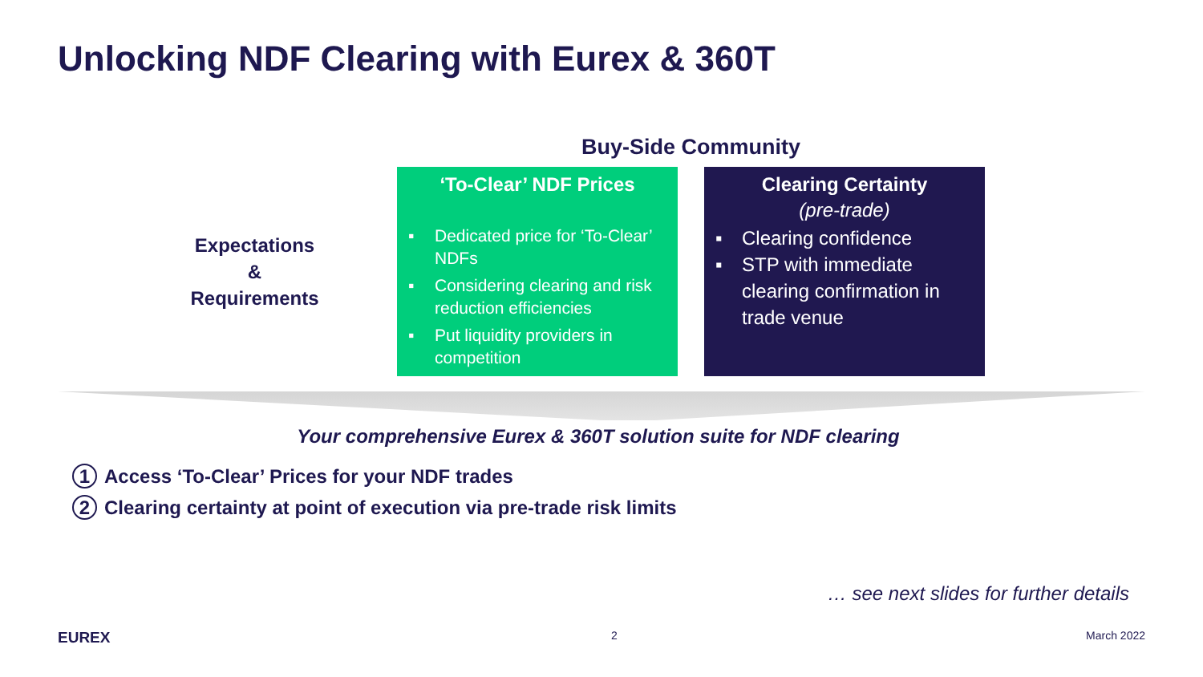Unlocking NDF Clearing with Eurex & 360T
Buy-Side Community
Expectations
&
Requirements
‘To-Clear’ NDF Prices
▪ Dedicated price for ‘To-Clear’ NDFs
▪ Considering clearing and risk reduction efficiencies
▪ Put liquidity providers in competition
Clearing Certainty
(pre-trade)
▪ Clearing confidence
▪ STP with immediate clearing confirmation in trade venue
Your comprehensive Eurex & 360T solution suite for NDF clearing
1 Access ‘To-Clear’ Prices for your NDF trades
2 Clearing certainty at point of execution via pre-trade risk limits
… see next slides for further details
EUREX 2 March 2022